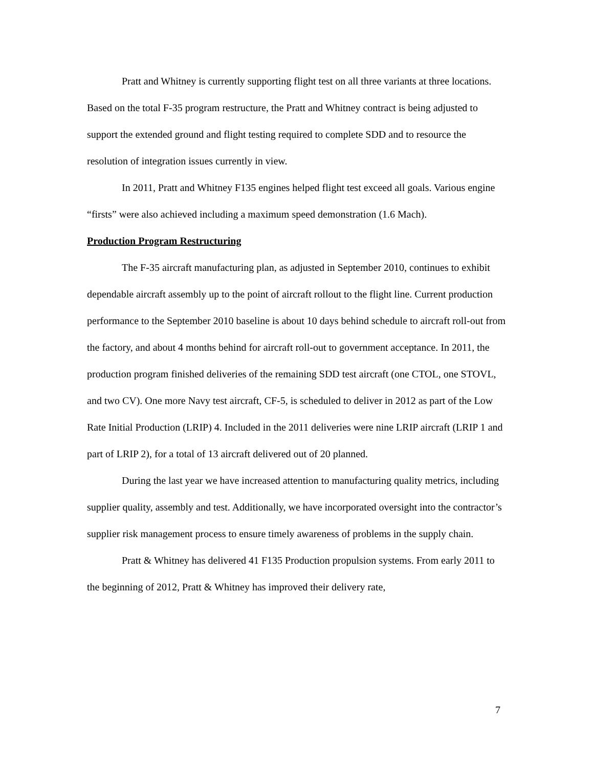Pratt and Whitney is currently supporting flight test on all three variants at three locations. Based on the total F-35 program restructure, the Pratt and Whitney contract is being adjusted to support the extended ground and flight testing required to complete SDD and to resource the resolution of integration issues currently in view.
In 2011, Pratt and Whitney F135 engines helped flight test exceed all goals. Various engine “firsts” were also achieved including a maximum speed demonstration (1.6 Mach).
Production Program Restructuring
The F-35 aircraft manufacturing plan, as adjusted in September 2010, continues to exhibit dependable aircraft assembly up to the point of aircraft rollout to the flight line. Current production performance to the September 2010 baseline is about 10 days behind schedule to aircraft roll-out from the factory, and about 4 months behind for aircraft roll-out to government acceptance. In 2011, the production program finished deliveries of the remaining SDD test aircraft (one CTOL, one STOVL, and two CV). One more Navy test aircraft, CF-5, is scheduled to deliver in 2012 as part of the Low Rate Initial Production (LRIP) 4. Included in the 2011 deliveries were nine LRIP aircraft (LRIP 1 and part of LRIP 2), for a total of 13 aircraft delivered out of 20 planned.
During the last year we have increased attention to manufacturing quality metrics, including supplier quality, assembly and test. Additionally, we have incorporated oversight into the contractor’s supplier risk management process to ensure timely awareness of problems in the supply chain.
Pratt & Whitney has delivered 41 F135 Production propulsion systems. From early 2011 to the beginning of 2012, Pratt & Whitney has improved their delivery rate,
7